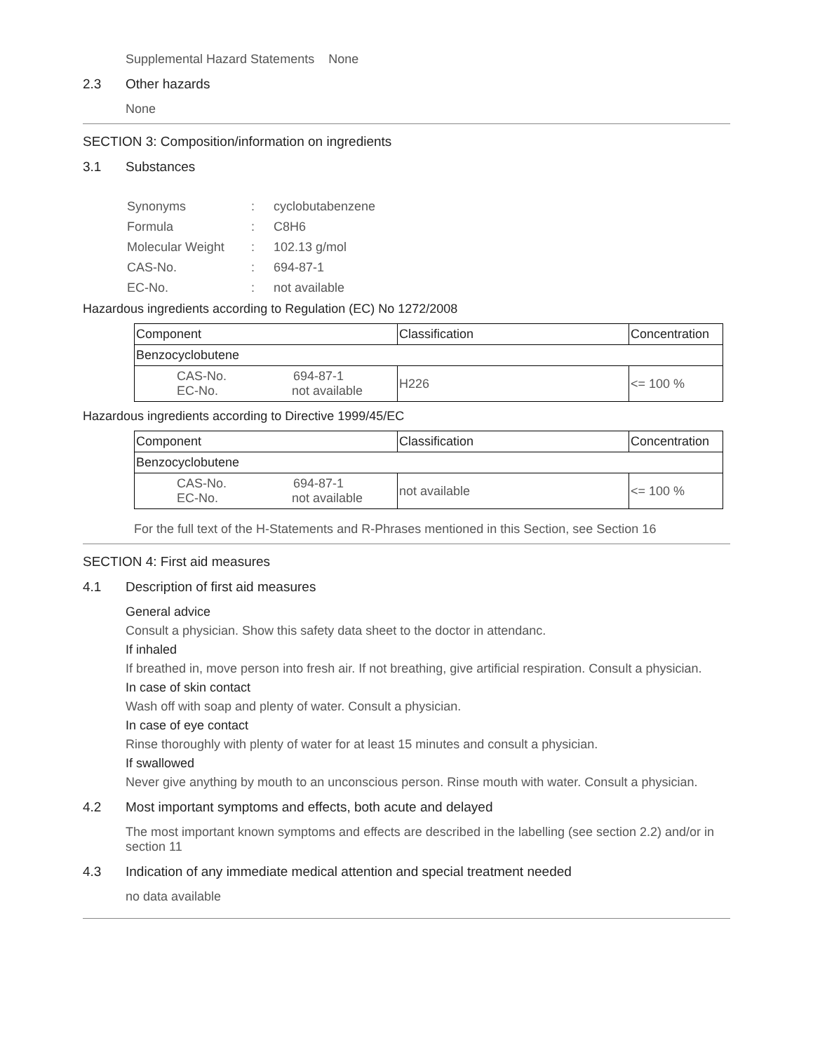Supplemental Hazard Statements None
2.3 Other hazards
None
SECTION 3: Composition/information on ingredients
3.1 Substances
| Synonyms | : | cyclobutabenzene |
| Formula | : | C8H6 |
| Molecular Weight | : | 102.13 g/mol |
| CAS-No. | : | 694-87-1 |
| EC-No. | : | not available |
Hazardous ingredients according to Regulation (EC) No 1272/2008
| Component | Classification | Concentration |
| --- | --- | --- |
| Benzocyclobutene | | |
| CAS-No. 694-87-1 EC-No. not available | H226 | <= 100 % |
Hazardous ingredients according to Directive 1999/45/EC
| Component | Classification | Concentration |
| --- | --- | --- |
| Benzocyclobutene | | |
| CAS-No. 694-87-1 EC-No. not available | not available | <= 100 % |
For the full text of the H-Statements and R-Phrases mentioned in this Section, see Section 16
SECTION 4: First aid measures
4.1 Description of first aid measures
General advice
Consult a physician. Show this safety data sheet to the doctor in attendanc.
If inhaled
If breathed in, move person into fresh air. If not breathing, give artificial respiration. Consult a physician.
In case of skin contact
Wash off with soap and plenty of water. Consult a physician.
In case of eye contact
Rinse thoroughly with plenty of water for at least 15 minutes and consult a physician.
If swallowed
Never give anything by mouth to an unconscious person. Rinse mouth with water. Consult a physician.
4.2 Most important symptoms and effects, both acute and delayed
The most important known symptoms and effects are described in the labelling (see section 2.2) and/or in section 11
4.3 Indication of any immediate medical attention and special treatment needed
no data available